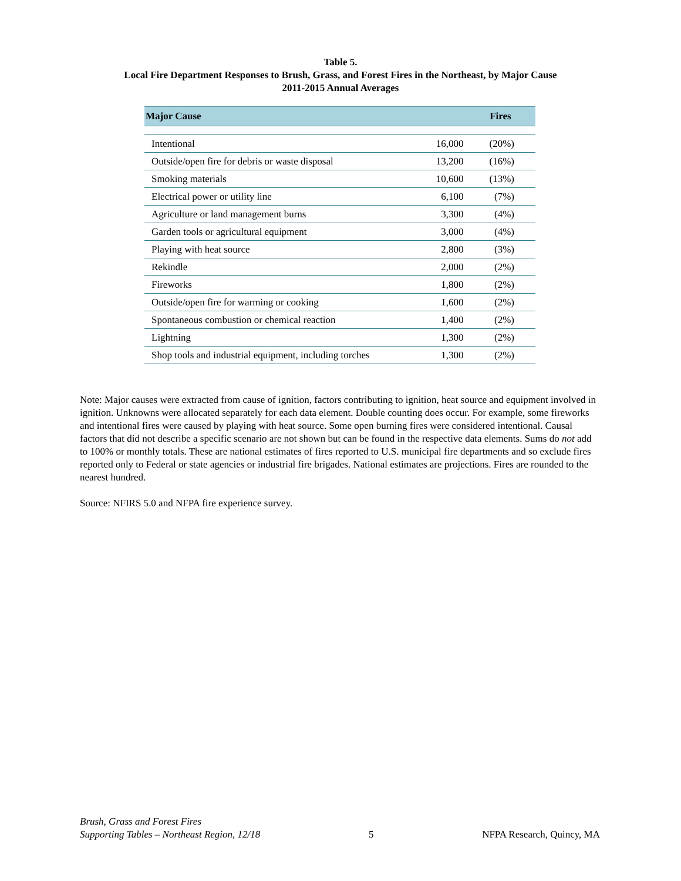Table 5.
Local Fire Department Responses to Brush, Grass, and Forest Fires in the Northeast, by Major Cause
2011-2015 Annual Averages
| Major Cause | Fires | |
| --- | --- | --- |
| Intentional | 16,000 | (20%) |
| Outside/open fire for debris or waste disposal | 13,200 | (16%) |
| Smoking materials | 10,600 | (13%) |
| Electrical power or utility line | 6,100 | (7%) |
| Agriculture or land management burns | 3,300 | (4%) |
| Garden tools or agricultural equipment | 3,000 | (4%) |
| Playing with heat source | 2,800 | (3%) |
| Rekindle | 2,000 | (2%) |
| Fireworks | 1,800 | (2%) |
| Outside/open fire for warming or cooking | 1,600 | (2%) |
| Spontaneous combustion or chemical reaction | 1,400 | (2%) |
| Lightning | 1,300 | (2%) |
| Shop tools and industrial equipment, including torches | 1,300 | (2%) |
Note: Major causes were extracted from cause of ignition, factors contributing to ignition, heat source and equipment involved in ignition. Unknowns were allocated separately for each data element. Double counting does occur. For example, some fireworks and intentional fires were caused by playing with heat source. Some open burning fires were considered intentional. Causal factors that did not describe a specific scenario are not shown but can be found in the respective data elements. Sums do not add to 100% or monthly totals. These are national estimates of fires reported to U.S. municipal fire departments and so exclude fires reported only to Federal or state agencies or industrial fire brigades. National estimates are projections. Fires are rounded to the nearest hundred.
Source: NFIRS 5.0 and NFPA fire experience survey.
Brush, Grass and Forest Fires
Supporting Tables – Northeast Region, 12/18
5
NFPA Research, Quincy, MA